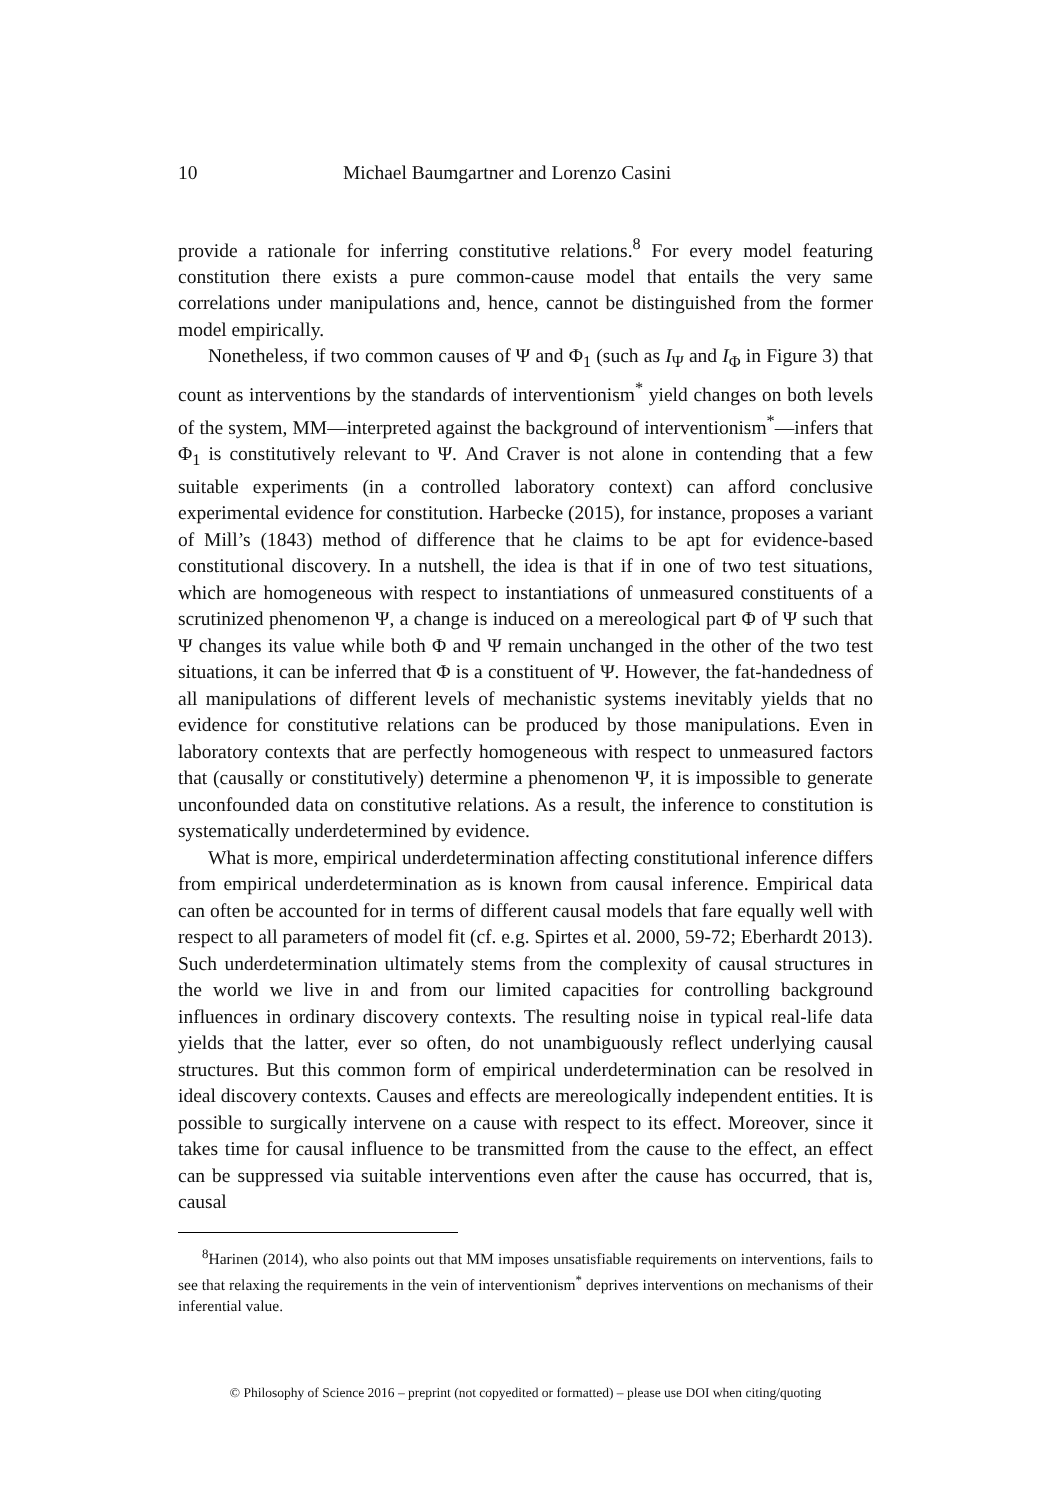10 Michael Baumgartner and Lorenzo Casini
provide a rationale for inferring constitutive relations.<sup>8</sup> For every model featuring constitution there exists a pure common-cause model that entails the very same correlations under manipulations and, hence, cannot be distinguished from the former model empirically.
Nonetheless, if two common causes of Ψ and Φ<sub>1</sub> (such as I<sub>Ψ</sub> and I<sub>Φ</sub> in Figure 3) that count as interventions by the standards of interventionism<sup>*</sup> yield changes on both levels of the system, MM—interpreted against the background of interventionism<sup>*</sup>—infers that Φ<sub>1</sub> is constitutively relevant to Ψ. And Craver is not alone in contending that a few suitable experiments (in a controlled laboratory context) can afford conclusive experimental evidence for constitution. Harbecke (2015), for instance, proposes a variant of Mill’s (1843) method of difference that he claims to be apt for evidence-based constitutional discovery. In a nutshell, the idea is that if in one of two test situations, which are homogeneous with respect to instantiations of unmeasured constituents of a scrutinized phenomenon Ψ, a change is induced on a mereological part Φ of Ψ such that Ψ changes its value while both Φ and Ψ remain unchanged in the other of the two test situations, it can be inferred that Φ is a constituent of Ψ. However, the fat-handedness of all manipulations of different levels of mechanistic systems inevitably yields that no evidence for constitutive relations can be produced by those manipulations. Even in laboratory contexts that are perfectly homogeneous with respect to unmeasured factors that (causally or constitutively) determine a phenomenon Ψ, it is impossible to generate unconfounded data on constitutive relations. As a result, the inference to constitution is systematically underdetermined by evidence.
What is more, empirical underdetermination affecting constitutional inference differs from empirical underdetermination as is known from causal inference. Empirical data can often be accounted for in terms of different causal models that fare equally well with respect to all parameters of model fit (cf. e.g. Spirtes et al. 2000, 59-72; Eberhardt 2013). Such underdetermination ultimately stems from the complexity of causal structures in the world we live in and from our limited capacities for controlling background influences in ordinary discovery contexts. The resulting noise in typical real-life data yields that the latter, ever so often, do not unambiguously reflect underlying causal structures. But this common form of empirical underdetermination can be resolved in ideal discovery contexts. Causes and effects are mereologically independent entities. It is possible to surgically intervene on a cause with respect to its effect. Moreover, since it takes time for causal influence to be transmitted from the cause to the effect, an effect can be suppressed via suitable interventions even after the cause has occurred, that is, causal
<sup>8</sup> Harinen (2014), who also points out that MM imposes unsatisfiable requirements on interventions, fails to see that relaxing the requirements in the vein of interventionism<sup>*</sup> deprives interventions on mechanisms of their inferential value.
© Philosophy of Science 2016 – preprint (not copyedited or formatted) – please use DOI when citing/quoting